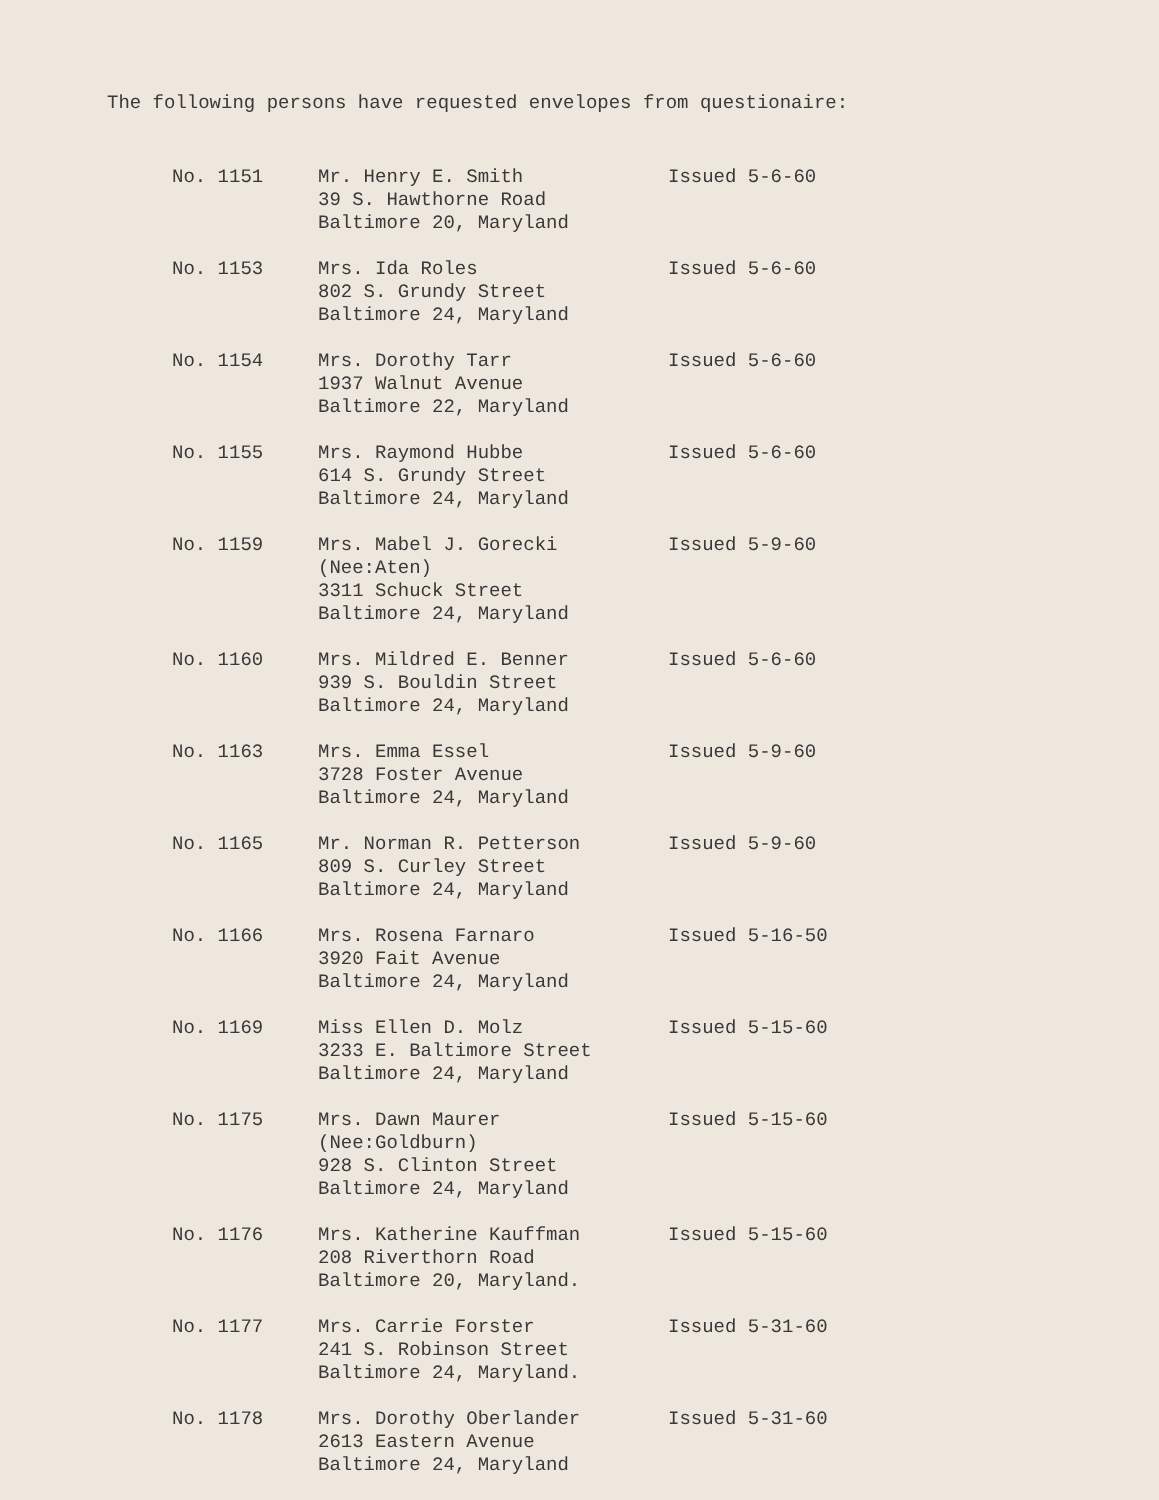The following persons have requested envelopes from questionaire:
| No. 1151 | Mr. Henry E. Smith 39 S. Hawthorne Road Baltimore 20, Maryland | Issued 5-6-60 |
| No. 1153 | Mrs. Ida Roles 802 S. Grundy Street Baltimore 24, Maryland | Issued 5-6-60 |
| No. 1154 | Mrs. Dorothy Tarr 1937 Walnut Avenue Baltimore 22, Maryland | Issued 5-6-60 |
| No. 1155 | Mrs. Raymond Hubbe 614 S. Grundy Street Baltimore 24, Maryland | Issued 5-6-60 |
| No. 1159 | Mrs. Mabel J. Gorecki (Nee:Aten) 3311 Schuck Street Baltimore 24, Maryland | Issued 5-9-60 |
| No. 1160 | Mrs. Mildred E. Benner 939 S. Bouldin Street Baltimore 24, Maryland | Issued 5-6-60 |
| No. 1163 | Mrs. Emma Essel 3728 Foster Avenue Baltimore 24, Maryland | Issued 5-9-60 |
| No. 1165 | Mr. Norman R. Petterson 809 S. Curley Street Baltimore 24, Maryland | Issued 5-9-60 |
| No. 1166 | Mrs. Rosena Farnaro 3920 Fait Avenue Baltimore 24, Maryland | Issued 5-16-50 |
| No. 1169 | Miss Ellen D. Molz 3233 E. Baltimore Street Baltimore 24, Maryland | Issued 5-15-60 |
| No. 1175 | Mrs. Dawn Maurer (Nee:Goldburn) 928 S. Clinton Street Baltimore 24, Maryland | Issued 5-15-60 |
| No. 1176 | Mrs. Katherine Kauffman 208 Riverthorn Road Baltimore 20, Maryland. | Issued 5-15-60 |
| No. 1177 | Mrs. Carrie Forster 241 S. Robinson Street Baltimore 24, Maryland. | Issued 5-31-60 |
| No. 1178 | Mrs. Dorothy Oberlander 2613 Eastern Avenue Baltimore 24, Maryland | Issued 5-31-60 |